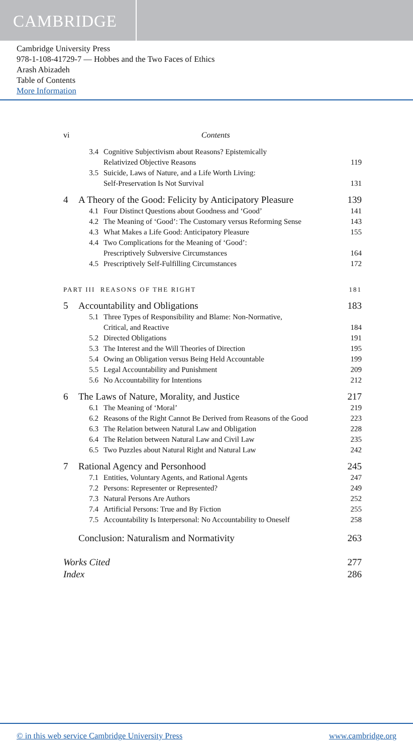CAMBRIDGE
Cambridge University Press
978-1-108-41729-7 — Hobbes and the Two Faces of Ethics
Arash Abizadeh
Table of Contents
More Information
vi Contents
3.4 Cognitive Subjectivism about Reasons? Epistemically
Relativized Objective Reasons 119
3.5 Suicide, Laws of Nature, and a Life Worth Living:
Self-Preservation Is Not Survival 131
4 A Theory of the Good: Felicity by Anticipatory Pleasure 139
4.1 Four Distinct Questions about Goodness and ‘Good’ 141
4.2 The Meaning of ‘Good’: The Customary versus Reforming Sense 143
4.3 What Makes a Life Good: Anticipatory Pleasure 155
4.4 Two Complications for the Meaning of ‘Good’:
Prescriptively Subversive Circumstances 164
4.5 Prescriptively Self-Fulfilling Circumstances 172
PART III REASONS OF THE RIGHT 181
5 Accountability and Obligations 183
5.1 Three Types of Responsibility and Blame: Non-Normative,
Critical, and Reactive 184
5.2 Directed Obligations 191
5.3 The Interest and the Will Theories of Direction 195
5.4 Owing an Obligation versus Being Held Accountable 199
5.5 Legal Accountability and Punishment 209
5.6 No Accountability for Intentions 212
6 The Laws of Nature, Morality, and Justice 217
6.1 The Meaning of ‘Moral’ 219
6.2 Reasons of the Right Cannot Be Derived from Reasons of the Good 223
6.3 The Relation between Natural Law and Obligation 228
6.4 The Relation between Natural Law and Civil Law 235
6.5 Two Puzzles about Natural Right and Natural Law 242
7 Rational Agency and Personhood 245
7.1 Entities, Voluntary Agents, and Rational Agents 247
7.2 Persons: Representer or Represented? 249
7.3 Natural Persons Are Authors 252
7.4 Artificial Persons: True and By Fiction 255
7.5 Accountability Is Interpersonal: No Accountability to Oneself 258
Conclusion: Naturalism and Normativity 263
Works Cited 277
Index 286
© in this web service Cambridge University Press www.cambridge.org